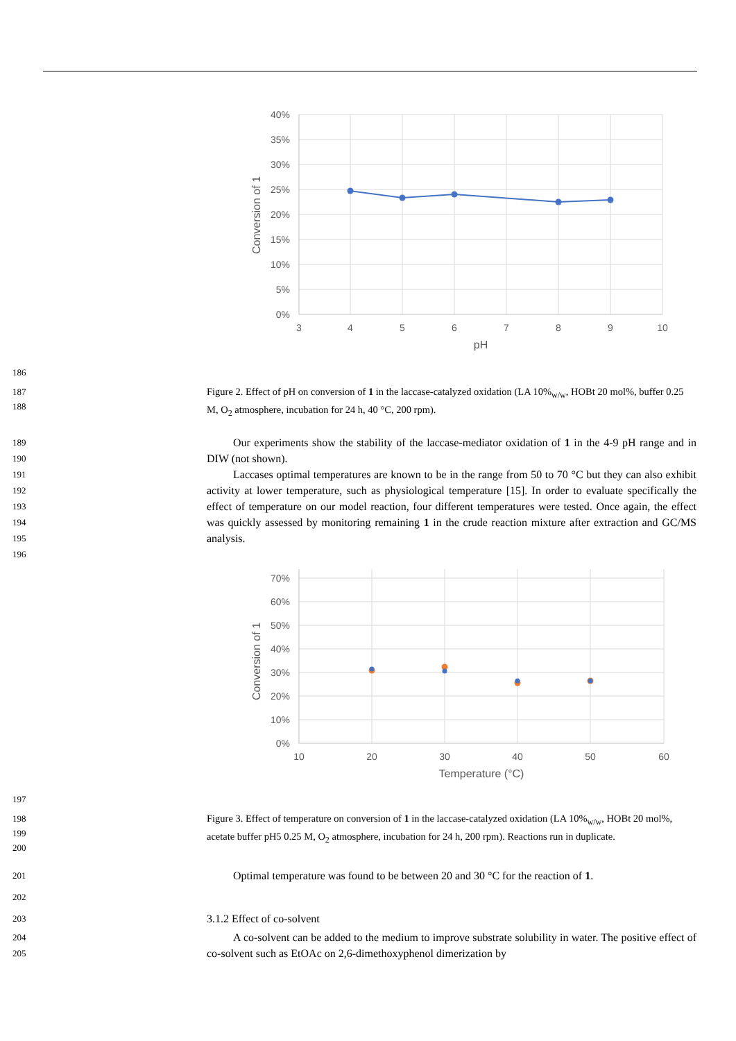40%
35%
30%
25%
20%
15%
10%
5%
0%
3
4
5
6
7
8
9
10
pH
Conversion of 1
186
187
188 Figure 2. Effect of pH on conversion of 1 in the laccase-catalyzed oxidation (LA 10%<sub>w/w</sub>, HOBt 20 mol%, buffer 0.25 M, O<sub>2</sub> atmosphere, incubation for 24 h, 40 °C, 200 rpm).
189
190
191
192
193
194
195
196
Our experiments show the stability of the laccase-mediator oxidation of 1 in the 4-9 pH range and in DIW (not shown).
Laccases optimal temperatures are known to be in the range from 50 to 70 °C but they can also exhibit activity at lower temperature, such as physiological temperature [15]. In order to evaluate specifically the effect of temperature on our model reaction, four different temperatures were tested. Once again, the effect was quickly assessed by monitoring remaining 1 in the crude reaction mixture after extraction and GC/MS analysis.
70%
60%
50%
40%
30%
20%
10%
0%
10
20
30
40
50
60
Temperature (°C)
Conversion of 1
197
198
199
200 Figure 3. Effect of temperature on conversion of 1 in the laccase-catalyzed oxidation (LA 10%<sub>w/w</sub>, HOBt 20 mol%, acetate buffer pH5 0.25 M, O<sub>2</sub> atmosphere, incubation for 24 h, 200 rpm). Reactions run in duplicate.
201 Optimal temperature was found to be between 20 and 30 °C for the reaction of 1.
202
203 3.1.2 Effect of co-solvent
204
205 A co-solvent can be added to the medium to improve substrate solubility in water. The positive effect of co-solvent such as EtOAc on 2,6-dimethoxyphenol dimerization by